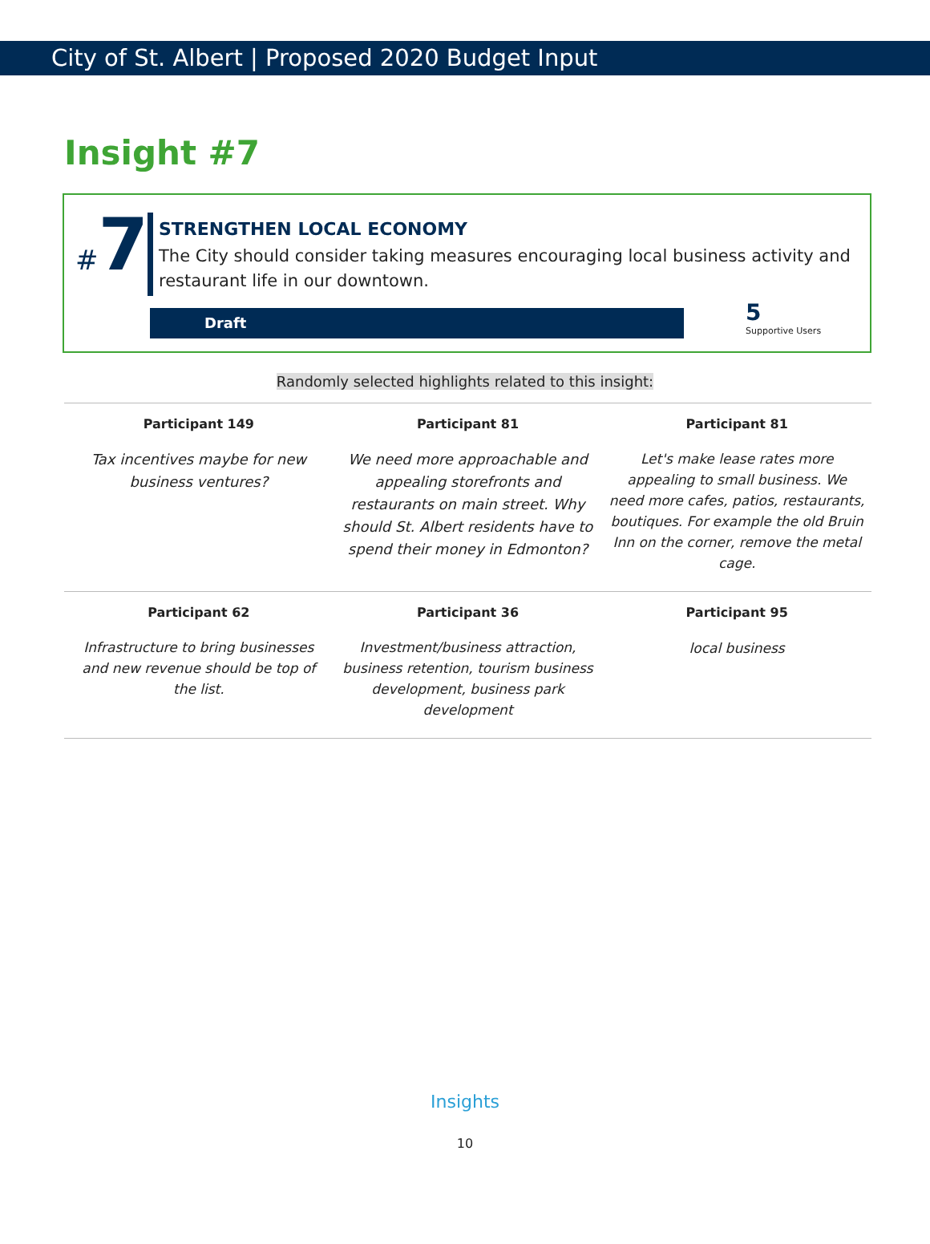City of St. Albert | Proposed 2020 Budget Input
Insight #7
#7
STRENGTHEN LOCAL ECONOMY
The City should consider taking measures encouraging local business activity and restaurant life in our downtown.
Draft
5
Supportive Users
Randomly selected highlights related to this insight:
| Participant 149 | Participant 81 | Participant 81 |
| Tax incentives maybe for new business ventures? | We need more approachable and appealing storefronts and restaurants on main street. Why should St. Albert residents have to spend their money in Edmonton? | Let's make lease rates more appealing to small business. We need more cafes, patios, restaurants, boutiques. For example the old Bruin Inn on the corner, remove the metal cage. |
| Participant 62 | Participant 36 | Participant 95 |
| Infrastructure to bring businesses and new revenue should be top of the list. | Investment/business attraction, business retention, tourism business development, business park development | local business |
Insights
10